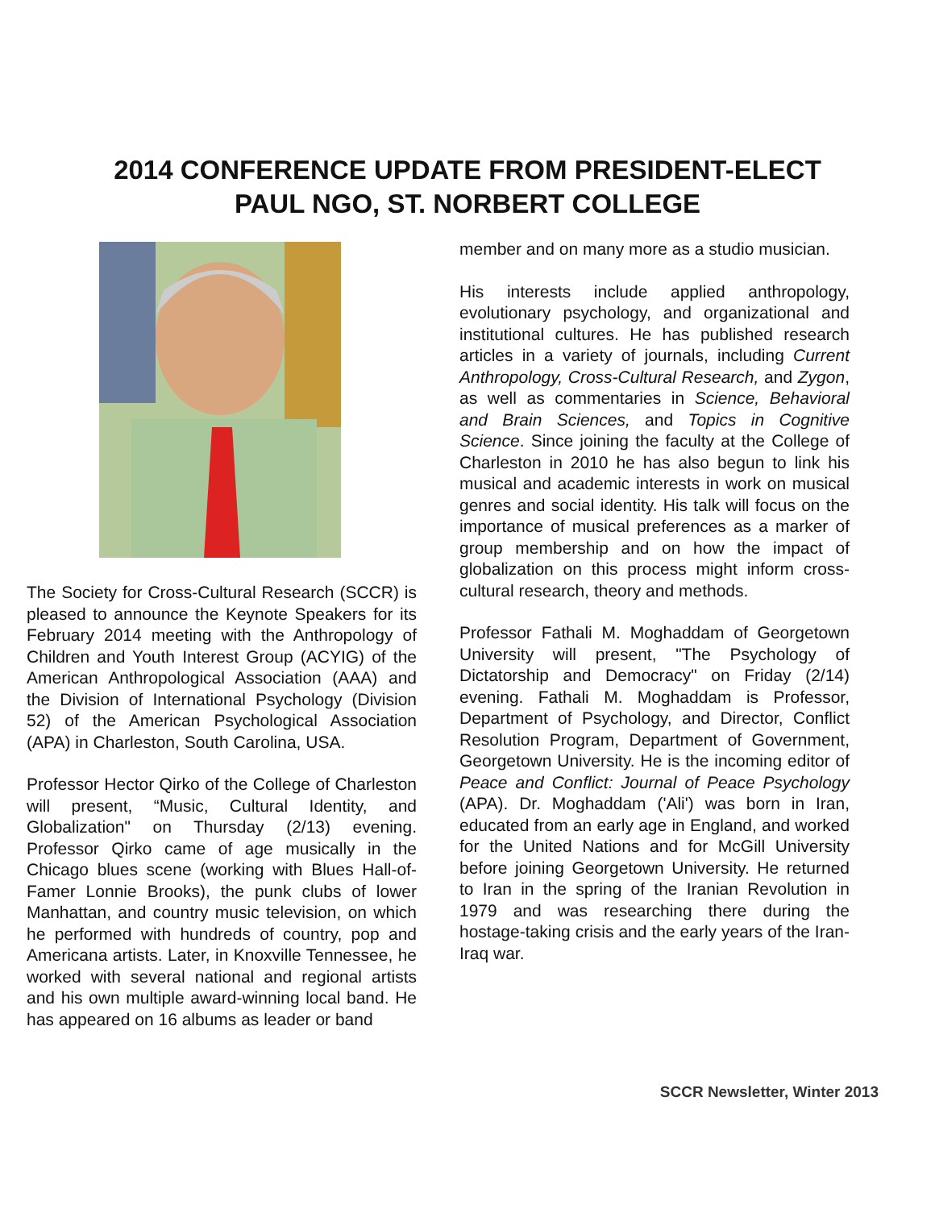2014 CONFERENCE UPDATE FROM PRESIDENT-ELECT
PAUL NGO, ST. NORBERT COLLEGE
The Society for Cross-Cultural Research (SCCR) is pleased to announce the Keynote Speakers for its February 2014 meeting with the Anthropology of Children and Youth Interest Group (ACYIG) of the American Anthropological Association (AAA) and the Division of International Psychology (Division 52) of the American Psychological Association (APA) in Charleston, South Carolina, USA.
Professor Hector Qirko of the College of Charleston will present, “Music, Cultural Identity, and Globalization" on Thursday (2/13) evening. Professor Qirko came of age musically in the Chicago blues scene (working with Blues Hall-of-Famer Lonnie Brooks), the punk clubs of lower Manhattan, and country music television, on which he performed with hundreds of country, pop and Americana artists. Later, in Knoxville Tennessee, he worked with several national and regional artists and his own multiple award-winning local band. He has appeared on 16 albums as leader or band
member and on many more as a studio musician.
His interests include applied anthropology, evolutionary psychology, and organizational and institutional cultures. He has published research articles in a variety of journals, including Current Anthropology, Cross-Cultural Research, and Zygon, as well as commentaries in Science, Behavioral and Brain Sciences, and Topics in Cognitive Science. Since joining the faculty at the College of Charleston in 2010 he has also begun to link his musical and academic interests in work on musical genres and social identity. His talk will focus on the importance of musical preferences as a marker of group membership and on how the impact of globalization on this process might inform cross-cultural research, theory and methods.
Professor Fathali M. Moghaddam of Georgetown University will present, "The Psychology of Dictatorship and Democracy" on Friday (2/14) evening. Fathali M. Moghaddam is Professor, Department of Psychology, and Director, Conflict Resolution Program, Department of Government, Georgetown University. He is the incoming editor of Peace and Conflict: Journal of Peace Psychology (APA). Dr. Moghaddam ('Ali') was born in Iran, educated from an early age in England, and worked for the United Nations and for McGill University before joining Georgetown University. He returned to Iran in the spring of the Iranian Revolution in 1979 and was researching there during the hostage-taking crisis and the early years of the Iran-Iraq war.
SCCR Newsletter, Winter 2013